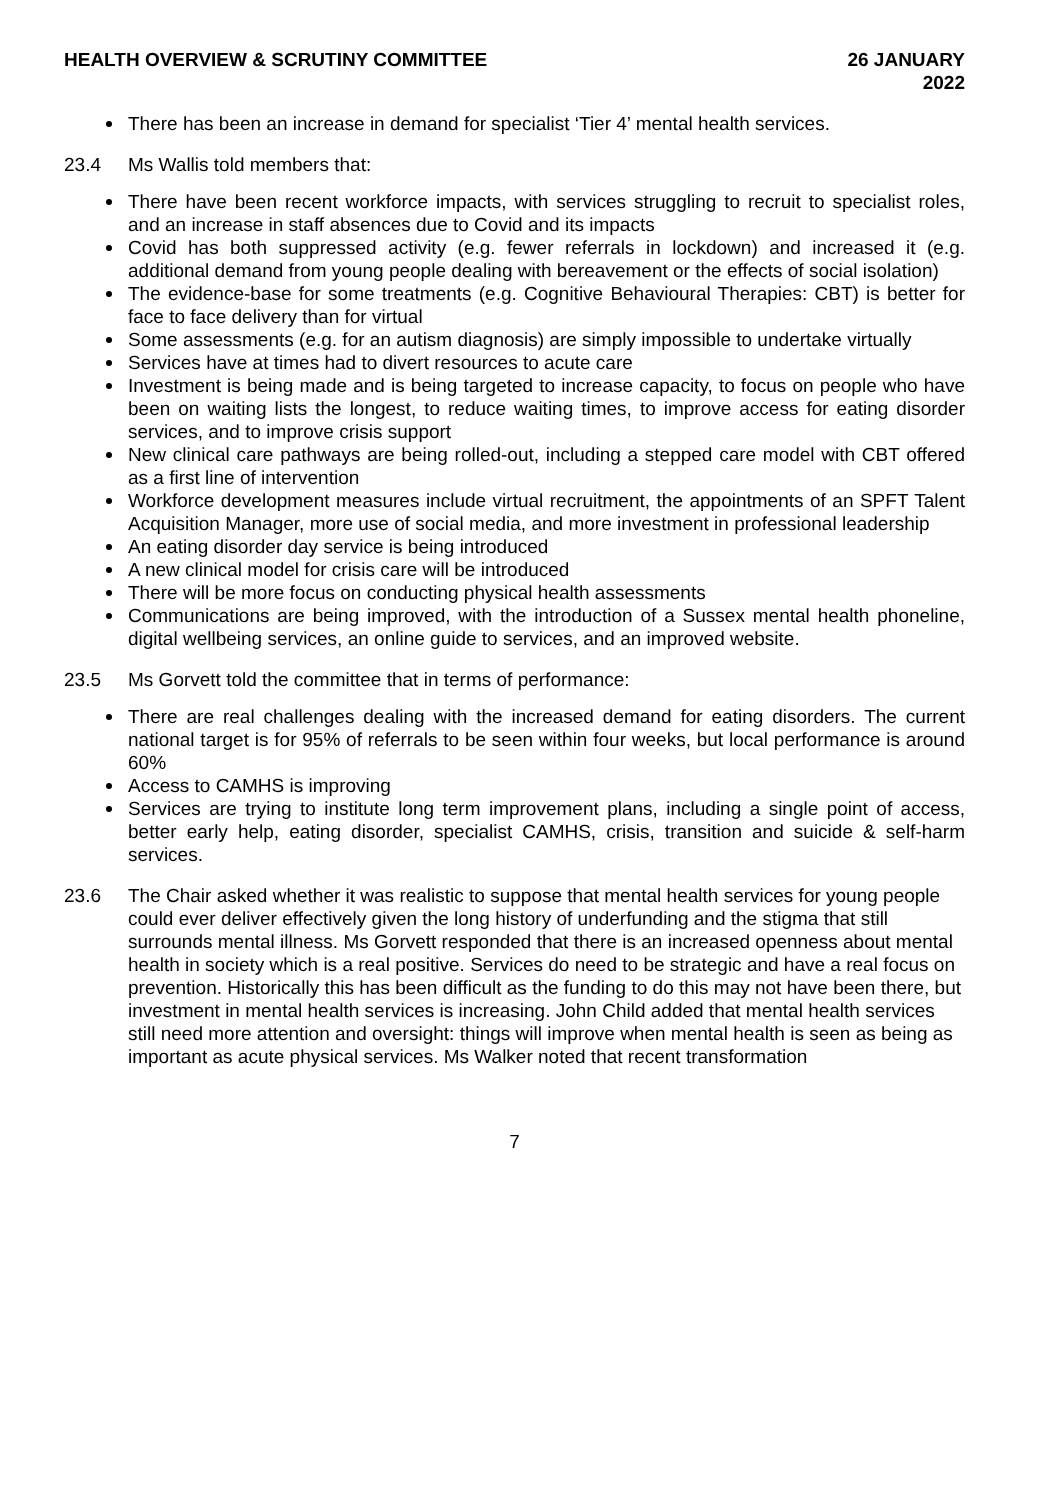HEALTH OVERVIEW & SCRUTINY COMMITTEE 26 JANUARY 2022
There has been an increase in demand for specialist ‘Tier 4’ mental health services.
23.4 Ms Wallis told members that:
There have been recent workforce impacts, with services struggling to recruit to specialist roles, and an increase in staff absences due to Covid and its impacts
Covid has both suppressed activity (e.g. fewer referrals in lockdown) and increased it (e.g. additional demand from young people dealing with bereavement or the effects of social isolation)
The evidence-base for some treatments (e.g. Cognitive Behavioural Therapies: CBT) is better for face to face delivery than for virtual
Some assessments (e.g. for an autism diagnosis) are simply impossible to undertake virtually
Services have at times had to divert resources to acute care
Investment is being made and is being targeted to increase capacity, to focus on people who have been on waiting lists the longest, to reduce waiting times, to improve access for eating disorder services, and to improve crisis support
New clinical care pathways are being rolled-out, including a stepped care model with CBT offered as a first line of intervention
Workforce development measures include virtual recruitment, the appointments of an SPFT Talent Acquisition Manager, more use of social media, and more investment in professional leadership
An eating disorder day service is being introduced
A new clinical model for crisis care will be introduced
There will be more focus on conducting physical health assessments
Communications are being improved, with the introduction of a Sussex mental health phoneline, digital wellbeing services, an online guide to services, and an improved website.
23.5 Ms Gorvett told the committee that in terms of performance:
There are real challenges dealing with the increased demand for eating disorders. The current national target is for 95% of referrals to be seen within four weeks, but local performance is around 60%
Access to CAMHS is improving
Services are trying to institute long term improvement plans, including a single point of access, better early help, eating disorder, specialist CAMHS, crisis, transition and suicide & self-harm services.
23.6 The Chair asked whether it was realistic to suppose that mental health services for young people could ever deliver effectively given the long history of underfunding and the stigma that still surrounds mental illness. Ms Gorvett responded that there is an increased openness about mental health in society which is a real positive. Services do need to be strategic and have a real focus on prevention. Historically this has been difficult as the funding to do this may not have been there, but investment in mental health services is increasing. John Child added that mental health services still need more attention and oversight: things will improve when mental health is seen as being as important as acute physical services. Ms Walker noted that recent transformation
7